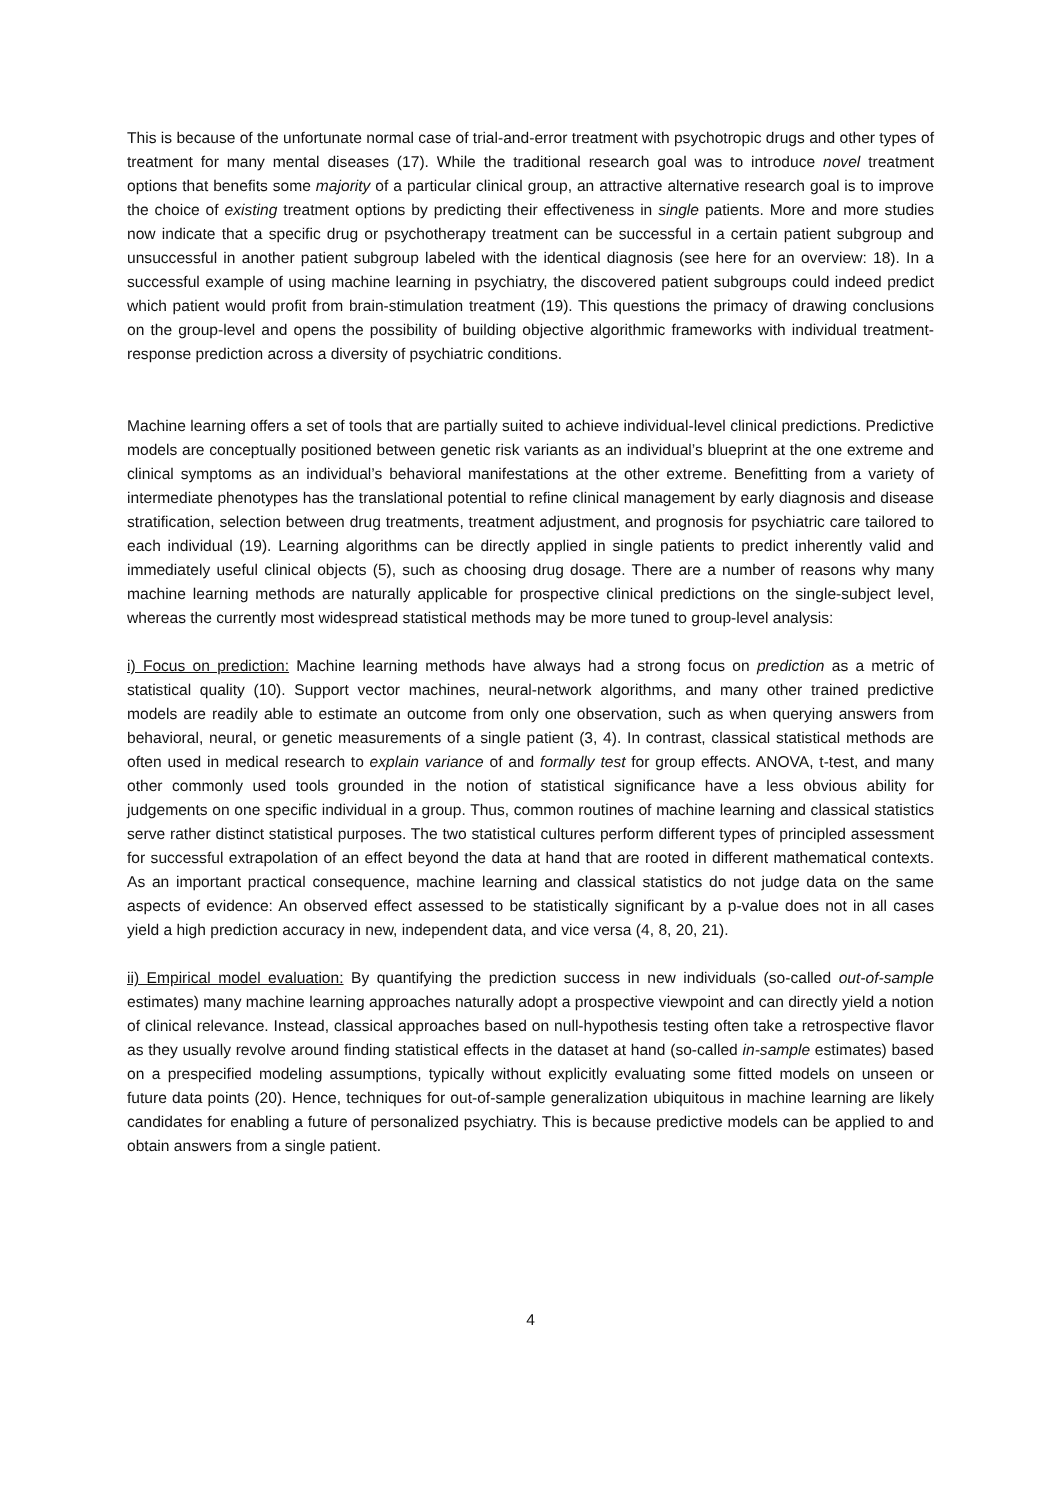This is because of the unfortunate normal case of trial-and-error treatment with psychotropic drugs and other types of treatment for many mental diseases (17). While the traditional research goal was to introduce novel treatment options that benefits some majority of a particular clinical group, an attractive alternative research goal is to improve the choice of existing treatment options by predicting their effectiveness in single patients. More and more studies now indicate that a specific drug or psychotherapy treatment can be successful in a certain patient subgroup and unsuccessful in another patient subgroup labeled with the identical diagnosis (see here for an overview: 18). In a successful example of using machine learning in psychiatry, the discovered patient subgroups could indeed predict which patient would profit from brain-stimulation treatment (19). This questions the primacy of drawing conclusions on the group-level and opens the possibility of building objective algorithmic frameworks with individual treatment-response prediction across a diversity of psychiatric conditions.
Machine learning offers a set of tools that are partially suited to achieve individual-level clinical predictions. Predictive models are conceptually positioned between genetic risk variants as an individual’s blueprint at the one extreme and clinical symptoms as an individual’s behavioral manifestations at the other extreme. Benefitting from a variety of intermediate phenotypes has the translational potential to refine clinical management by early diagnosis and disease stratification, selection between drug treatments, treatment adjustment, and prognosis for psychiatric care tailored to each individual (19). Learning algorithms can be directly applied in single patients to predict inherently valid and immediately useful clinical objects (5), such as choosing drug dosage. There are a number of reasons why many machine learning methods are naturally applicable for prospective clinical predictions on the single-subject level, whereas the currently most widespread statistical methods may be more tuned to group-level analysis:
i) Focus on prediction: Machine learning methods have always had a strong focus on prediction as a metric of statistical quality (10). Support vector machines, neural-network algorithms, and many other trained predictive models are readily able to estimate an outcome from only one observation, such as when querying answers from behavioral, neural, or genetic measurements of a single patient (3, 4). In contrast, classical statistical methods are often used in medical research to explain variance of and formally test for group effects. ANOVA, t-test, and many other commonly used tools grounded in the notion of statistical significance have a less obvious ability for judgements on one specific individual in a group. Thus, common routines of machine learning and classical statistics serve rather distinct statistical purposes. The two statistical cultures perform different types of principled assessment for successful extrapolation of an effect beyond the data at hand that are rooted in different mathematical contexts. As an important practical consequence, machine learning and classical statistics do not judge data on the same aspects of evidence: An observed effect assessed to be statistically significant by a p-value does not in all cases yield a high prediction accuracy in new, independent data, and vice versa (4, 8, 20, 21).
ii) Empirical model evaluation: By quantifying the prediction success in new individuals (so-called out-of-sample estimates) many machine learning approaches naturally adopt a prospective viewpoint and can directly yield a notion of clinical relevance. Instead, classical approaches based on null-hypothesis testing often take a retrospective flavor as they usually revolve around finding statistical effects in the dataset at hand (so-called in-sample estimates) based on a prespecified modeling assumptions, typically without explicitly evaluating some fitted models on unseen or future data points (20). Hence, techniques for out-of-sample generalization ubiquitous in machine learning are likely candidates for enabling a future of personalized psychiatry. This is because predictive models can be applied to and obtain answers from a single patient.
4